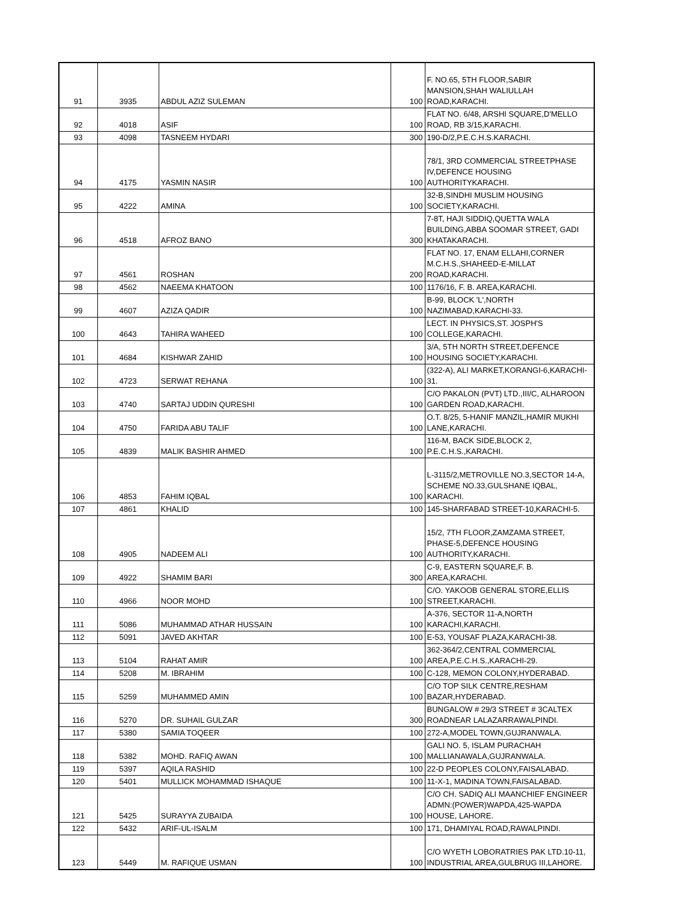| 91 | 3935 | ABDUL AZIZ SULEMAN | 100 | F. NO.65, 5TH FLOOR,SABIR MANSION,SHAH WALIULLAH ROAD,KARACHI. |
| 92 | 4018 | ASIF | 100 | FLAT NO. 6/48, ARSHI SQUARE,D'MELLO ROAD, RB 3/15,KARACHI. |
| 93 | 4098 | TASNEEM HYDARI | 300 | 190-D/2,P.E.C.H.S.KARACHI. |
| 94 | 4175 | YASMIN NASIR | 100 | 78/1, 3RD COMMERCIAL STREETPHASE IV,DEFENCE HOUSING AUTHORITYKARACHI. |
| 95 | 4222 | AMINA | 100 | 32-B,SINDHI MUSLIM HOUSING SOCIETY,KARACHI. |
| 96 | 4518 | AFROZ BANO | 300 | 7-8T, HAJI SIDDIQ,QUETTA WALA BUILDING,ABBA SOOMAR STREET, GADI KHATAKARACHI. |
| 97 | 4561 | ROSHAN | 200 | FLAT NO. 17, ENAM ELLAHI,CORNER M.C.H.S.,SHAHEED-E-MILLAT ROAD,KARACHI. |
| 98 | 4562 | NAEEMA KHATOON | 100 | 1176/16, F. B. AREA,KARACHI. |
| 99 | 4607 | AZIZA QADIR | 100 | B-99, BLOCK 'L',NORTH NAZIMABAD,KARACHI-33. |
| 100 | 4643 | TAHIRA WAHEED | 100 | LECT. IN PHYSICS,ST. JOSPH'S COLLEGE,KARACHI. |
| 101 | 4684 | KISHWAR ZAHID | 100 | 3/A, 5TH NORTH STREET,DEFENCE HOUSING SOCIETY,KARACHI. |
| 102 | 4723 | SERWAT REHANA | 100 | (322-A), ALI MARKET,KORANGI-6,KARACHI-31. |
| 103 | 4740 | SARTAJ UDDIN QURESHI | 100 | C/O PAKALON (PVT) LTD.,III/C, ALHAROON GARDEN ROAD,KARACHI. |
| 104 | 4750 | FARIDA ABU TALIF | 100 | O.T. 8/25, 5-HANIF MANZIL,HAMIR MUKHI LANE,KARACHI. |
| 105 | 4839 | MALIK BASHIR AHMED | 100 | 116-M, BACK SIDE,BLOCK 2, P.E.C.H.S.,KARACHI. |
| 106 | 4853 | FAHIM IQBAL | 100 | L-3115/2,METROVILLE NO.3,SECTOR 14-A, SCHEME NO.33,GULSHANE IQBAL, KARACHI. |
| 107 | 4861 | KHALID | 100 | 145-SHARFABAD STREET-10,KARACHI-5. |
| 108 | 4905 | NADEEM ALI | 100 | 15/2, 7TH FLOOR,ZAMZAMA STREET, PHASE-5,DEFENCE HOUSING AUTHORITY,KARACHI. |
| 109 | 4922 | SHAMIM BARI | 300 | C-9, EASTERN SQUARE,F. B. AREA,KARACHI. |
| 110 | 4966 | NOOR MOHD | 100 | C/O. YAKOOB GENERAL STORE,ELLIS STREET,KARACHI. |
| 111 | 5086 | MUHAMMAD ATHAR HUSSAIN | 100 | A-376, SECTOR 11-A,NORTH KARACHI,KARACHI. |
| 112 | 5091 | JAVED AKHTAR | 100 | E-53, YOUSAF PLAZA,KARACHI-38. |
| 113 | 5104 | RAHAT AMIR | 100 | 362-364/2,CENTRAL COMMERCIAL AREA,P.E.C.H.S.,KARACHI-29. |
| 114 | 5208 | M. IBRAHIM | 100 | C-128, MEMON COLONY,HYDERABAD. |
| 115 | 5259 | MUHAMMED AMIN | 100 | C/O TOP SILK CENTRE,RESHAM BAZAR,HYDERABAD. |
| 116 | 5270 | DR. SUHAIL GULZAR | 300 | BUNGALOW # 29/3 STREET # 3CALTEX ROADNEAR LALAZARRAWALPINDI. |
| 117 | 5380 | SAMIA TOQEER | 100 | 272-A,MODEL TOWN,GUJRANWALA. |
| 118 | 5382 | MOHD. RAFIQ AWAN | 100 | GALI NO. 5, ISLAM PURACHAH MALLIANAWALA,GUJRANWALA. |
| 119 | 5397 | AQILA RASHID | 100 | 22-D PEOPLES COLONY,FAISALABAD. |
| 120 | 5401 | MULLICK MOHAMMAD ISHAQUE | 100 | 11-X-1, MADINA TOWN,FAISALABAD. |
| 121 | 5425 | SURAYYA ZUBAIDA | 100 | C/O CH. SADIQ ALI MAANCHIEF ENGINEER ADMN:(POWER)WAPDA,425-WAPDA HOUSE, LAHORE. |
| 122 | 5432 | ARIF-UL-ISALM | 100 | 171, DHAMIYAL ROAD,RAWALPINDI. |
| 123 | 5449 | M. RAFIQUE USMAN | 100 | C/O WYETH LOBORATRIES PAK LTD.10-11, INDUSTRIAL AREA,GULBRUG III,LAHORE. |